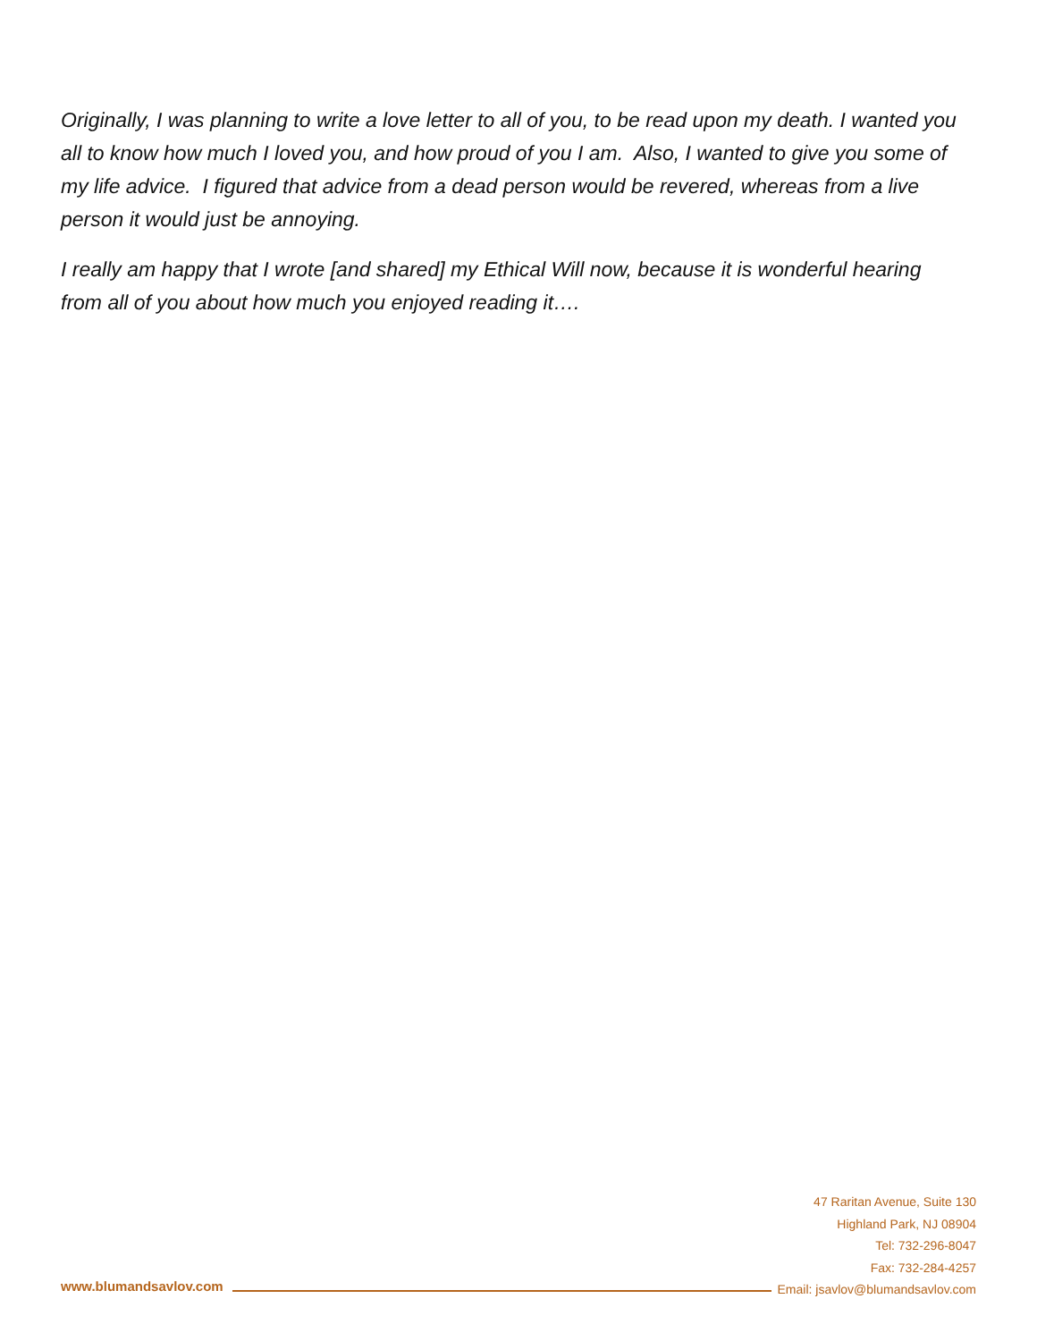Originally, I was planning to write a love letter to all of you, to be read upon my death. I wanted you all to know how much I loved you, and how proud of you I am. Also, I wanted to give you some of my life advice. I figured that advice from a dead person would be revered, whereas from a live person it would just be annoying.
I really am happy that I wrote [and shared] my Ethical Will now, because it is wonderful hearing from all of you about how much you enjoyed reading it….
www.blumandsavlov.com
47 Raritan Avenue, Suite 130
Highland Park, NJ 08904
Tel: 732-296-8047
Fax: 732-284-4257
Email: jsavlov@blumandsavlov.com